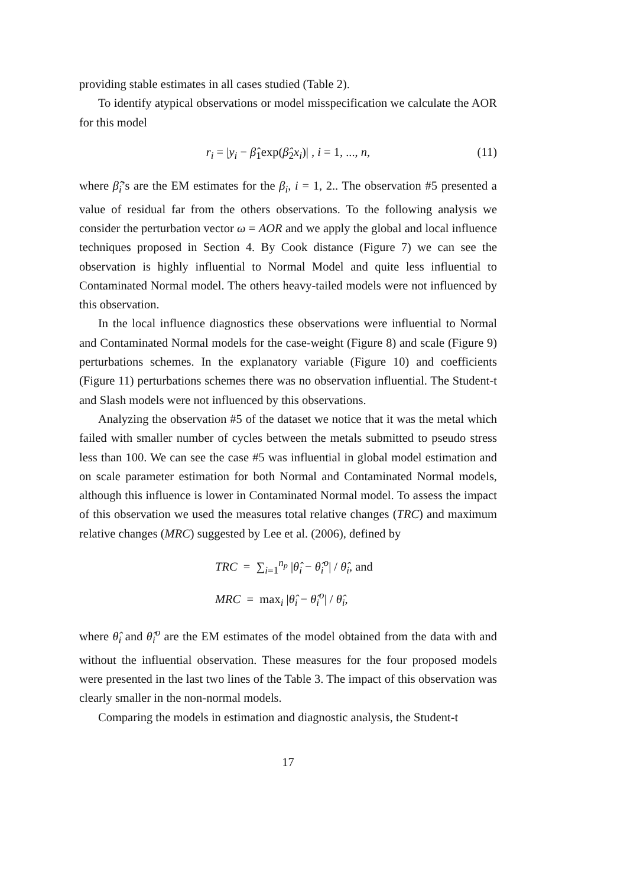providing stable estimates in all cases studied (Table 2).
To identify atypical observations or model misspecification we calculate the AOR for this model
r<sub>i</sub> = |y<sub>i</sub> − β̂<sub>1</sub>exp(β̂<sub>2</sub>x<sub>i</sub>)| , i = 1, ..., n, (11)
where β̂<sub>i</sub>’s are the EM estimates for the β<sub>i</sub>, i = 1, 2.. The observation #5 presented a value of residual far from the others observations. To the following analysis we consider the perturbation vector ω = AOR and we apply the global and local influence techniques proposed in Section 4. By Cook distance (Figure 7) we can see the observation is highly influential to Normal Model and quite less influential to Contaminated Normal model. The others heavy-tailed models were not influenced by this observation.
In the local influence diagnostics these observations were influential to Normal and Contaminated Normal models for the case-weight (Figure 8) and scale (Figure 9) perturbations schemes. In the explanatory variable (Figure 10) and coefficients (Figure 11) perturbations schemes there was no observation influential. The Student-t and Slash models were not influenced by this observations.
Analyzing the observation #5 of the dataset we notice that it was the metal which failed with smaller number of cycles between the metals submitted to pseudo stress less than 100. We can see the case #5 was influential in global model estimation and on scale parameter estimation for both Normal and Contaminated Normal models, although this influence is lower in Contaminated Normal model. To assess the impact of this observation we used the measures total relative changes (TRC) and maximum relative changes (MRC) suggested by Lee et al. (2006), defined by
TRC = ∑<sub>i=1</sub><sup>n<sub>p</sub></sup> |θ̂<sub>i</sub> − θ̂<sub>i</sub><sup>o</sup>| / θ̂<sub>i</sub>, and
MRC = max<sub>i</sub> |θ̂<sub>i</sub> − θ̂<sub>i</sub><sup>o</sup>| / θ̂<sub>i</sub>,
where θ̂<sub>i</sub> and θ̂<sub>i</sub><sup>o</sup> are the EM estimates of the model obtained from the data with and without the influential observation. These measures for the four proposed models were presented in the last two lines of the Table 3. The impact of this observation was clearly smaller in the non-normal models.
Comparing the models in estimation and diagnostic analysis, the Student-t
17